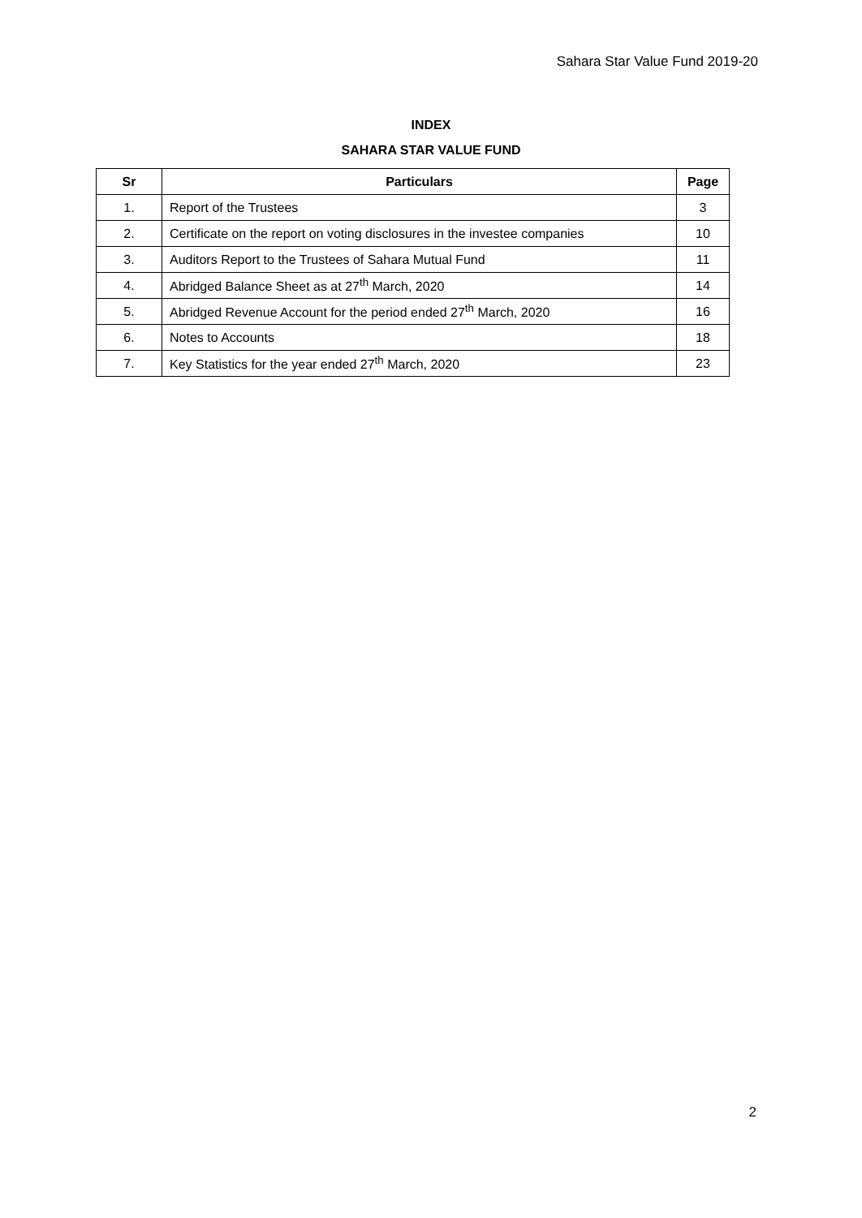Sahara Star Value Fund 2019-20
INDEX
SAHARA STAR VALUE FUND
| Sr | Particulars | Page |
| --- | --- | --- |
| 1. | Report of the Trustees | 3 |
| 2. | Certificate on the report on voting disclosures in the investee companies | 10 |
| 3. | Auditors Report to the Trustees of Sahara Mutual Fund | 11 |
| 4. | Abridged Balance Sheet as at 27<sup>th</sup> March, 2020 | 14 |
| 5. | Abridged Revenue Account for the period ended 27<sup>th</sup> March, 2020 | 16 |
| 6. | Notes to Accounts | 18 |
| 7. | Key Statistics for the year ended 27<sup>th</sup> March, 2020 | 23 |
2